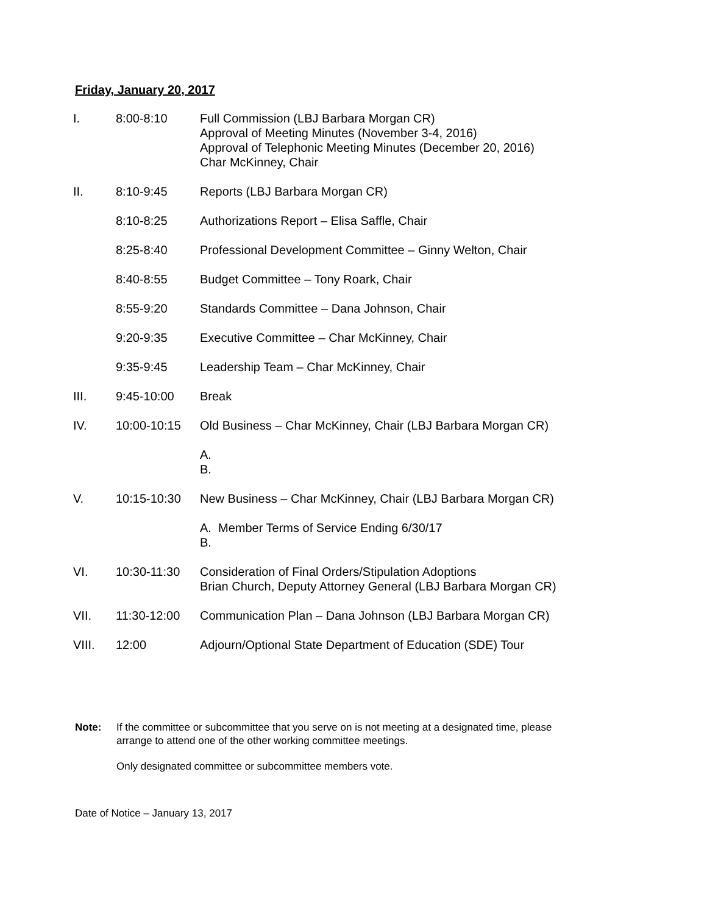Friday, January 20, 2017
| I. | 8:00-8:10 | Full Commission (LBJ Barbara Morgan CR) Approval of Meeting Minutes (November 3-4, 2016) Approval of Telephonic Meeting Minutes (December 20, 2016) Char McKinney, Chair |
| II. | 8:10-9:45 | Reports (LBJ Barbara Morgan CR) |
| | 8:10-8:25 | Authorizations Report – Elisa Saffle, Chair |
| | 8:25-8:40 | Professional Development Committee – Ginny Welton, Chair |
| | 8:40-8:55 | Budget Committee – Tony Roark, Chair |
| | 8:55-9:20 | Standards Committee – Dana Johnson, Chair |
| | 9:20-9:35 | Executive Committee – Char McKinney, Chair |
| | 9:35-9:45 | Leadership Team – Char McKinney, Chair |
| III. | 9:45-10:00 | Break |
| IV. | 10:00-10:15 | Old Business – Char McKinney, Chair (LBJ Barbara Morgan CR) |
| | | A. B. |
| V. | 10:15-10:30 | New Business – Char McKinney, Chair (LBJ Barbara Morgan CR) |
| | | A. Member Terms of Service Ending 6/30/17 B. |
| VI. | 10:30-11:30 | Consideration of Final Orders/Stipulation Adoptions Brian Church, Deputy Attorney General (LBJ Barbara Morgan CR) |
| VII. | 11:30-12:00 | Communication Plan – Dana Johnson (LBJ Barbara Morgan CR) |
| VIII. | 12:00 | Adjourn/Optional State Department of Education (SDE) Tour |
Note: If the committee or subcommittee that you serve on is not meeting at a designated time, please
arrange to attend one of the other working committee meetings.
Only designated committee or subcommittee members vote.
Date of Notice – January 13, 2017